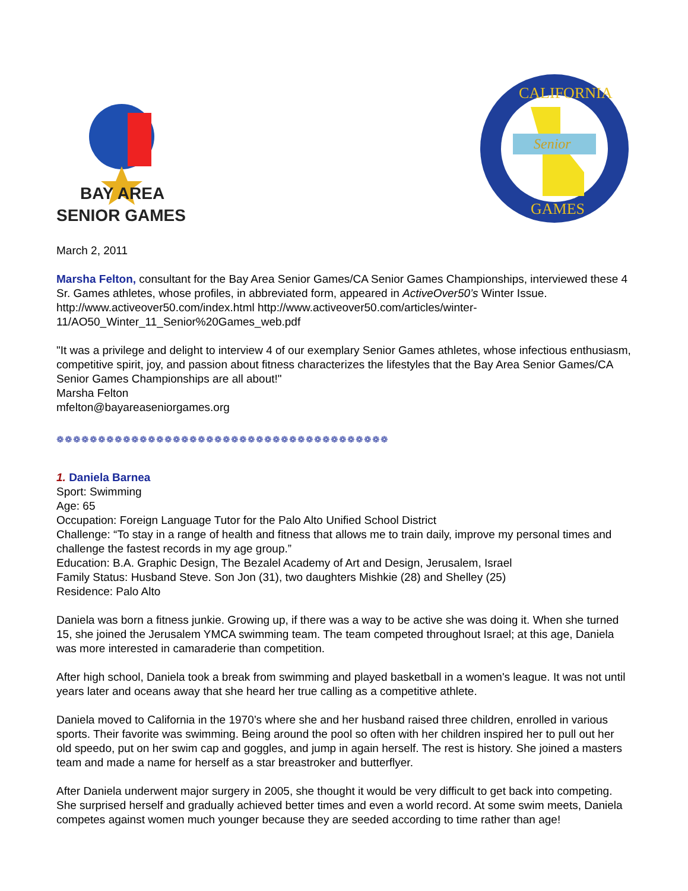BAY AREA
SENIOR GAMES
Senior
CALIFORNIA
GAMES
March 2, 2011
Marsha Felton, consultant for the Bay Area Senior Games/CA Senior Games Championships, interviewed these 4 Sr. Games athletes, whose profiles, in abbreviated form, appeared in ActiveOver50’s Winter Issue. http://www.activeover50.com/index.html http://www.activeover50.com/articles/winter-11/AO50_Winter_11_Senior%20Games_web.pdf
"It was a privilege and delight to interview 4 of our exemplary Senior Games athletes, whose infectious enthusiasm, competitive spirit, joy, and passion about fitness characterizes the lifestyles that the Bay Area Senior Games/CA Senior Games Championships are all about!"
Marsha Felton
mfelton@bayareaseniorgames.org
❁❁❁❁❁❁❁❁❁❁❁❁❁❁❁❁❁❁❁❁❁❁❁❁❁❁❁❁❁❁❁❁❁❁❁❁❁❁❁❁
1. Daniela Barnea
Sport: Swimming
Age: 65
Occupation: Foreign Language Tutor for the Palo Alto Unified School District
Challenge: “To stay in a range of health and fitness that allows me to train daily, improve my personal times and challenge the fastest records in my age group.”
Education: B.A. Graphic Design, The Bezalel Academy of Art and Design, Jerusalem, Israel
Family Status: Husband Steve. Son Jon (31), two daughters Mishkie (28) and Shelley (25)
Residence: Palo Alto
Daniela was born a fitness junkie. Growing up, if there was a way to be active she was doing it. When she turned 15, she joined the Jerusalem YMCA swimming team. The team competed throughout Israel; at this age, Daniela was more interested in camaraderie than competition.
After high school, Daniela took a break from swimming and played basketball in a women's league. It was not until years later and oceans away that she heard her true calling as a competitive athlete.
Daniela moved to California in the 1970’s where she and her husband raised three children, enrolled in various sports. Their favorite was swimming. Being around the pool so often with her children inspired her to pull out her old speedo, put on her swim cap and goggles, and jump in again herself. The rest is history. She joined a masters team and made a name for herself as a star breastroker and butterflyer.
After Daniela underwent major surgery in 2005, she thought it would be very difficult to get back into competing. She surprised herself and gradually achieved better times and even a world record. At some swim meets, Daniela competes against women much younger because they are seeded according to time rather than age!